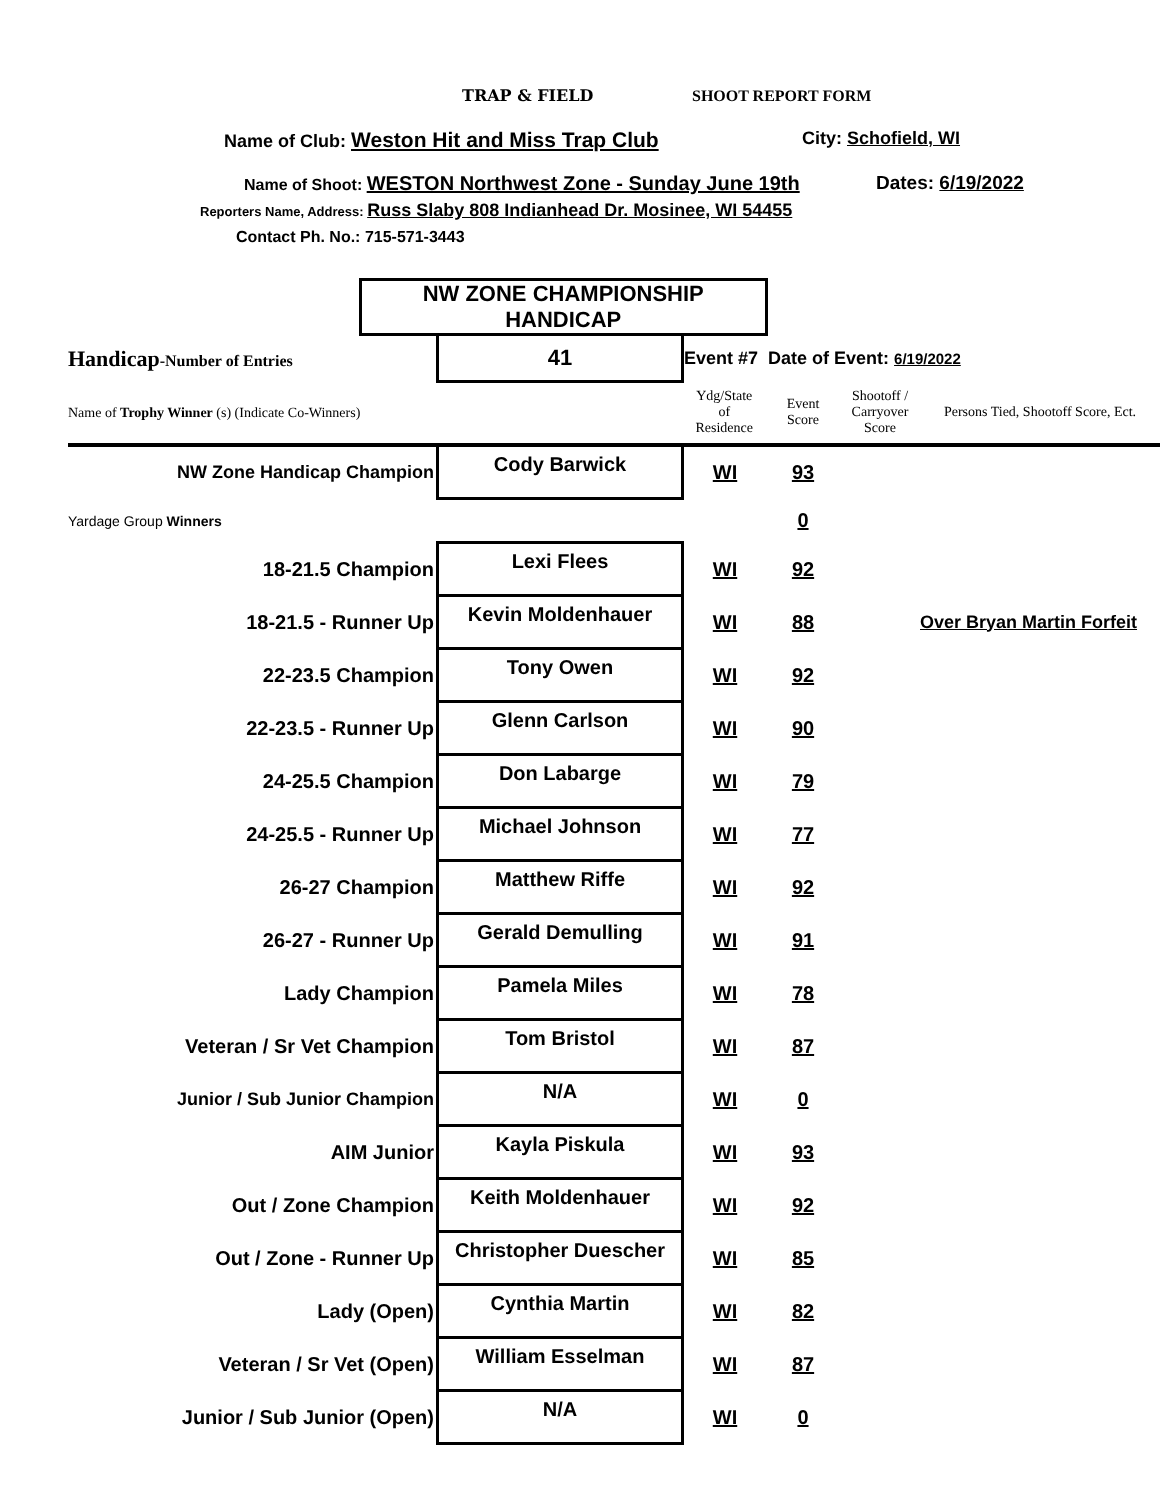TRAP & FIELD SHOOT REPORT FORM
Name of Club: Weston Hit and Miss Trap Club City: Schofield, WI
Name of Shoot: WESTON Northwest Zone - Sunday June 19th Dates: 6/19/2022
Reporters Name, Address: Russ Slaby 808 Indianhead Dr. Mosinee, WI 54455
Contact Ph. No.: 715-571-3443
| | NW ZONE CHAMPIONSHIP HANDICAP | | | | | |
| Handicap -Number of Entries | | 41 | Event #7 Date of Event: 6/19/2022 | | | |
| Name of Trophy Winner (s) (Indicate Co-Winners) | | | Ydg/State of Residence | Event Score | Shootoff / Carryover Score | Persons Tied, Shootoff Score, Ect. |
| NW Zone Handicap Champion | | Cody Barwick | WI | 93 | | |
| Yardage Group Winners | | | | 0 | | |
| 18-21.5 Champion | | Lexi Flees | WI | 92 | | |
| 18-21.5 - Runner Up | | Kevin Moldenhauer | WI | 88 | | Over Bryan Martin Forfeit |
| 22-23.5 Champion | | Tony Owen | WI | 92 | | |
| 22-23.5 - Runner Up | | Glenn Carlson | WI | 90 | | |
| 24-25.5 Champion | | Don Labarge | WI | 79 | | |
| 24-25.5 - Runner Up | | Michael Johnson | WI | 77 | | |
| 26-27 Champion | | Matthew Riffe | WI | 92 | | |
| 26-27 - Runner Up | | Gerald Demulling | WI | 91 | | |
| Lady Champion | | Pamela Miles | WI | 78 | | |
| Veteran / Sr Vet Champion | | Tom Bristol | WI | 87 | | |
| Junior / Sub Junior Champion | | N/A | WI | 0 | | |
| AIM Junior | | Kayla Piskula | WI | 93 | | |
| Out / Zone Champion | | Keith Moldenhauer | WI | 92 | | |
| Out / Zone - Runner Up | | Christopher Duescher | WI | 85 | | |
| Lady (Open) | | Cynthia Martin | WI | 82 | | |
| Veteran / Sr Vet (Open) | | William Esselman | WI | 87 | | |
| Junior / Sub Junior (Open) | | N/A | WI | 0 | | |